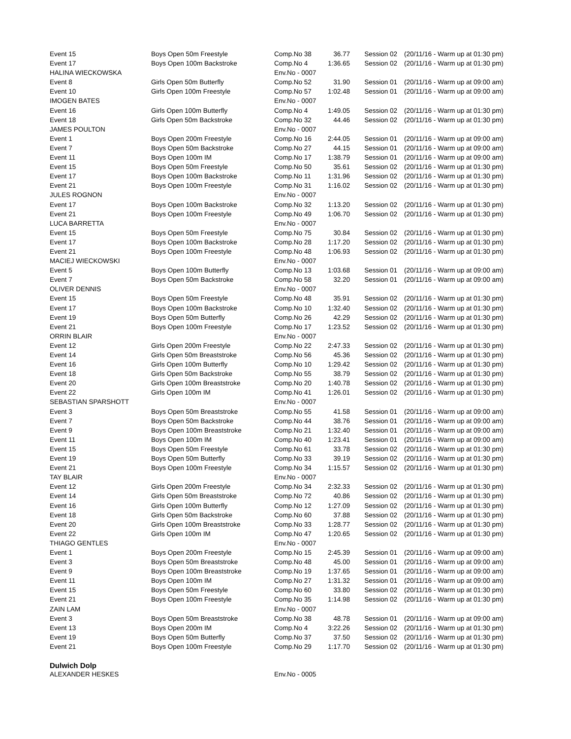| Event 15 | Boys Open 50m Freestyle | Comp.No 38 | 36.77 | Session 02 | (20/11/16 - Warm up at 01:30 pm) |
| Event 17 | Boys Open 100m Backstroke | Comp.No 4 | 1:36.65 | Session 02 | (20/11/16 - Warm up at 01:30 pm) |
| HALINA WIECKOWSKA | | Env.No - 0007 | | | |
| Event 8 | Girls Open 50m Butterfly | Comp.No 52 | 31.90 | Session 01 | (20/11/16 - Warm up at 09:00 am) |
| Event 10 | Girls Open 100m Freestyle | Comp.No 57 | 1:02.48 | Session 01 | (20/11/16 - Warm up at 09:00 am) |
| IMOGEN BATES | | Env.No - 0007 | | | |
| Event 16 | Girls Open 100m Butterfly | Comp.No 4 | 1:49.05 | Session 02 | (20/11/16 - Warm up at 01:30 pm) |
| Event 18 | Girls Open 50m Backstroke | Comp.No 32 | 44.46 | Session 02 | (20/11/16 - Warm up at 01:30 pm) |
| JAMES POULTON | | Env.No - 0007 | | | |
| Event 1 | Boys Open 200m Freestyle | Comp.No 16 | 2:44.05 | Session 01 | (20/11/16 - Warm up at 09:00 am) |
| Event 7 | Boys Open 50m Backstroke | Comp.No 27 | 44.15 | Session 01 | (20/11/16 - Warm up at 09:00 am) |
| Event 11 | Boys Open 100m IM | Comp.No 17 | 1:38.79 | Session 01 | (20/11/16 - Warm up at 09:00 am) |
| Event 15 | Boys Open 50m Freestyle | Comp.No 50 | 35.61 | Session 02 | (20/11/16 - Warm up at 01:30 pm) |
| Event 17 | Boys Open 100m Backstroke | Comp.No 11 | 1:31.96 | Session 02 | (20/11/16 - Warm up at 01:30 pm) |
| Event 21 | Boys Open 100m Freestyle | Comp.No 31 | 1:16.02 | Session 02 | (20/11/16 - Warm up at 01:30 pm) |
| JULES ROGNON | | Env.No - 0007 | | | |
| Event 17 | Boys Open 100m Backstroke | Comp.No 32 | 1:13.20 | Session 02 | (20/11/16 - Warm up at 01:30 pm) |
| Event 21 | Boys Open 100m Freestyle | Comp.No 49 | 1:06.70 | Session 02 | (20/11/16 - Warm up at 01:30 pm) |
| LUCA BARRETTA | | Env.No - 0007 | | | |
| Event 15 | Boys Open 50m Freestyle | Comp.No 75 | 30.84 | Session 02 | (20/11/16 - Warm up at 01:30 pm) |
| Event 17 | Boys Open 100m Backstroke | Comp.No 28 | 1:17.20 | Session 02 | (20/11/16 - Warm up at 01:30 pm) |
| Event 21 | Boys Open 100m Freestyle | Comp.No 48 | 1:06.93 | Session 02 | (20/11/16 - Warm up at 01:30 pm) |
| MACIEJ WIECKOWSKI | | Env.No - 0007 | | | |
| Event 5 | Boys Open 100m Butterfly | Comp.No 13 | 1:03.68 | Session 01 | (20/11/16 - Warm up at 09:00 am) |
| Event 7 | Boys Open 50m Backstroke | Comp.No 58 | 32.20 | Session 01 | (20/11/16 - Warm up at 09:00 am) |
| OLIVER DENNIS | | Env.No - 0007 | | | |
| Event 15 | Boys Open 50m Freestyle | Comp.No 48 | 35.91 | Session 02 | (20/11/16 - Warm up at 01:30 pm) |
| Event 17 | Boys Open 100m Backstroke | Comp.No 10 | 1:32.40 | Session 02 | (20/11/16 - Warm up at 01:30 pm) |
| Event 19 | Boys Open 50m Butterfly | Comp.No 26 | 42.29 | Session 02 | (20/11/16 - Warm up at 01:30 pm) |
| Event 21 | Boys Open 100m Freestyle | Comp.No 17 | 1:23.52 | Session 02 | (20/11/16 - Warm up at 01:30 pm) |
| ORRIN BLAIR | | Env.No - 0007 | | | |
| Event 12 | Girls Open 200m Freestyle | Comp.No 22 | 2:47.33 | Session 02 | (20/11/16 - Warm up at 01:30 pm) |
| Event 14 | Girls Open 50m Breaststroke | Comp.No 56 | 45.36 | Session 02 | (20/11/16 - Warm up at 01:30 pm) |
| Event 16 | Girls Open 100m Butterfly | Comp.No 10 | 1:29.42 | Session 02 | (20/11/16 - Warm up at 01:30 pm) |
| Event 18 | Girls Open 50m Backstroke | Comp.No 55 | 38.79 | Session 02 | (20/11/16 - Warm up at 01:30 pm) |
| Event 20 | Girls Open 100m Breaststroke | Comp.No 20 | 1:40.78 | Session 02 | (20/11/16 - Warm up at 01:30 pm) |
| Event 22 | Girls Open 100m IM | Comp.No 41 | 1:26.01 | Session 02 | (20/11/16 - Warm up at 01:30 pm) |
| SEBASTIAN SPARSHOTT | | Env.No - 0007 | | | |
| Event 3 | Boys Open 50m Breaststroke | Comp.No 55 | 41.58 | Session 01 | (20/11/16 - Warm up at 09:00 am) |
| Event 7 | Boys Open 50m Backstroke | Comp.No 44 | 38.76 | Session 01 | (20/11/16 - Warm up at 09:00 am) |
| Event 9 | Boys Open 100m Breaststroke | Comp.No 21 | 1:32.40 | Session 01 | (20/11/16 - Warm up at 09:00 am) |
| Event 11 | Boys Open 100m IM | Comp.No 40 | 1:23.41 | Session 01 | (20/11/16 - Warm up at 09:00 am) |
| Event 15 | Boys Open 50m Freestyle | Comp.No 61 | 33.78 | Session 02 | (20/11/16 - Warm up at 01:30 pm) |
| Event 19 | Boys Open 50m Butterfly | Comp.No 33 | 39.19 | Session 02 | (20/11/16 - Warm up at 01:30 pm) |
| Event 21 | Boys Open 100m Freestyle | Comp.No 34 | 1:15.57 | Session 02 | (20/11/16 - Warm up at 01:30 pm) |
| TAY BLAIR | | Env.No - 0007 | | | |
| Event 12 | Girls Open 200m Freestyle | Comp.No 34 | 2:32.33 | Session 02 | (20/11/16 - Warm up at 01:30 pm) |
| Event 14 | Girls Open 50m Breaststroke | Comp.No 72 | 40.86 | Session 02 | (20/11/16 - Warm up at 01:30 pm) |
| Event 16 | Girls Open 100m Butterfly | Comp.No 12 | 1:27.09 | Session 02 | (20/11/16 - Warm up at 01:30 pm) |
| Event 18 | Girls Open 50m Backstroke | Comp.No 60 | 37.88 | Session 02 | (20/11/16 - Warm up at 01:30 pm) |
| Event 20 | Girls Open 100m Breaststroke | Comp.No 33 | 1:28.77 | Session 02 | (20/11/16 - Warm up at 01:30 pm) |
| Event 22 | Girls Open 100m IM | Comp.No 47 | 1:20.65 | Session 02 | (20/11/16 - Warm up at 01:30 pm) |
| THIAGO GENTLES | | Env.No - 0007 | | | |
| Event 1 | Boys Open 200m Freestyle | Comp.No 15 | 2:45.39 | Session 01 | (20/11/16 - Warm up at 09:00 am) |
| Event 3 | Boys Open 50m Breaststroke | Comp.No 48 | 45.00 | Session 01 | (20/11/16 - Warm up at 09:00 am) |
| Event 9 | Boys Open 100m Breaststroke | Comp.No 19 | 1:37.65 | Session 01 | (20/11/16 - Warm up at 09:00 am) |
| Event 11 | Boys Open 100m IM | Comp.No 27 | 1:31.32 | Session 01 | (20/11/16 - Warm up at 09:00 am) |
| Event 15 | Boys Open 50m Freestyle | Comp.No 60 | 33.80 | Session 02 | (20/11/16 - Warm up at 01:30 pm) |
| Event 21 | Boys Open 100m Freestyle | Comp.No 35 | 1:14.98 | Session 02 | (20/11/16 - Warm up at 01:30 pm) |
| ZAIN LAM | | Env.No - 0007 | | | |
| Event 3 | Boys Open 50m Breaststroke | Comp.No 38 | 48.78 | Session 01 | (20/11/16 - Warm up at 09:00 am) |
| Event 13 | Boys Open 200m IM | Comp.No 4 | 3:22.26 | Session 02 | (20/11/16 - Warm up at 01:30 pm) |
| Event 19 | Boys Open 50m Butterfly | Comp.No 37 | 37.50 | Session 02 | (20/11/16 - Warm up at 01:30 pm) |
| Event 21 | Boys Open 100m Freestyle | Comp.No 29 | 1:17.70 | Session 02 | (20/11/16 - Warm up at 01:30 pm) |
Dulwich Dolp
| ALEXANDER HESKES | | Env.No - 0005 |